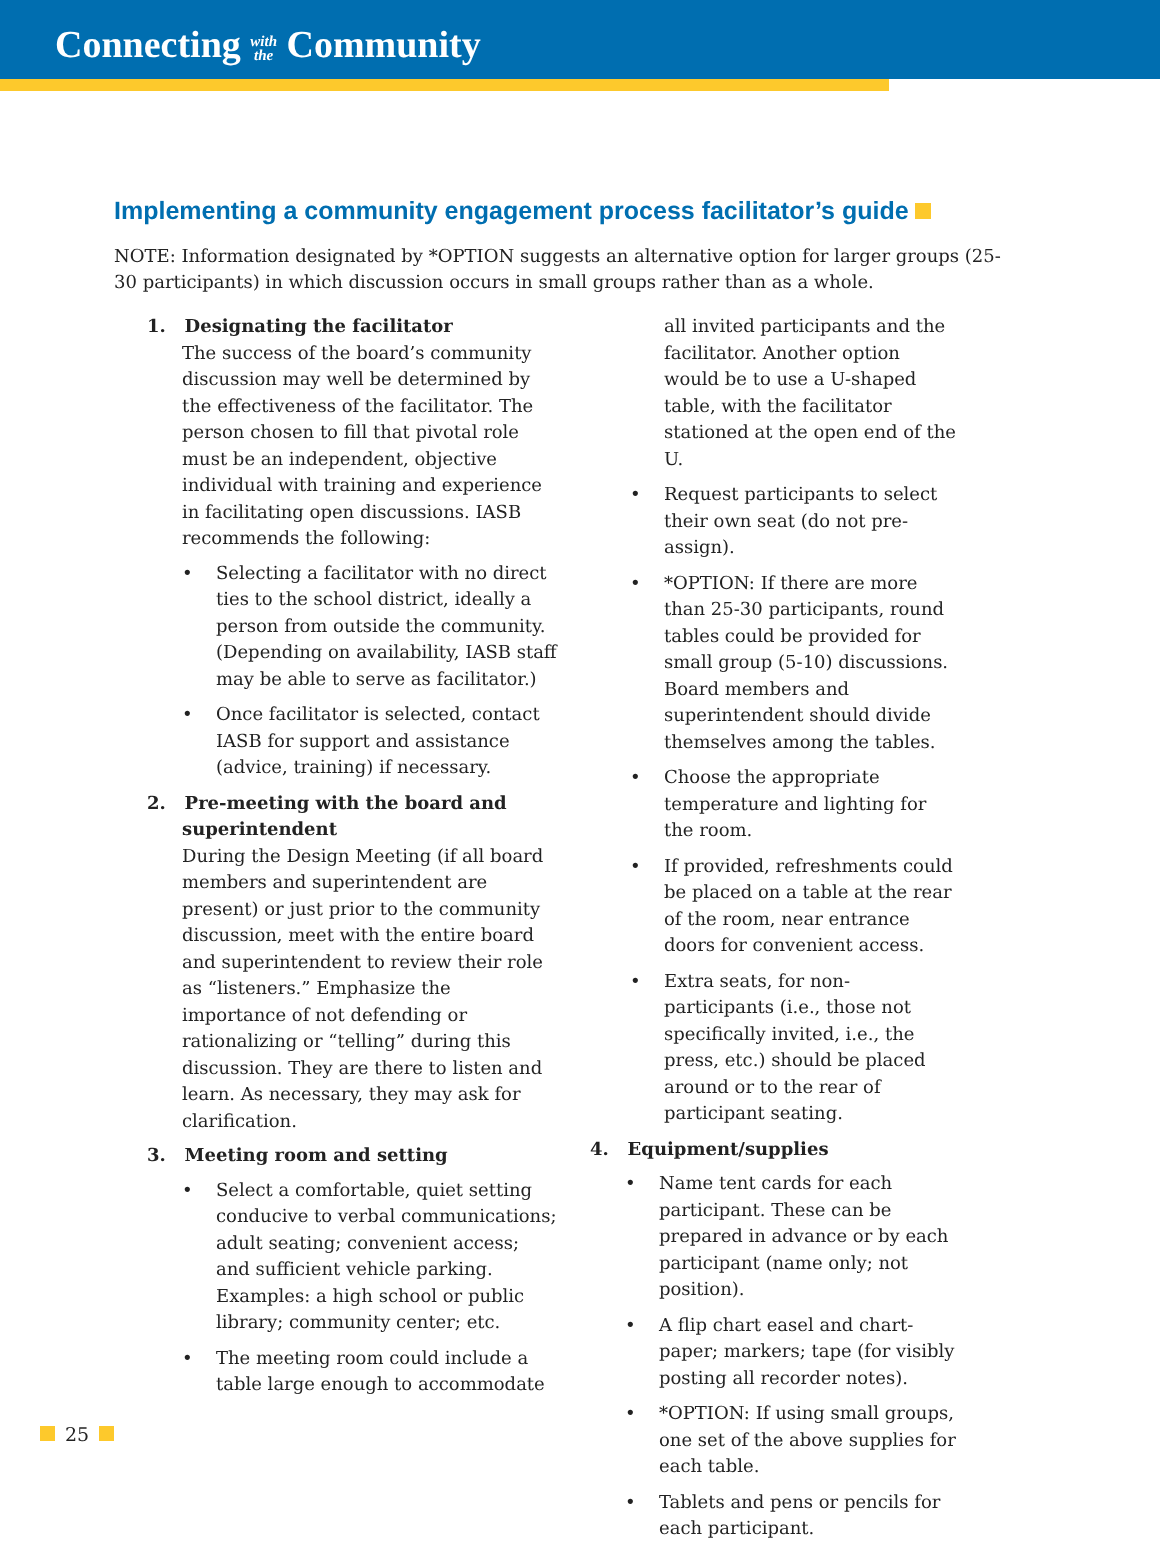Connecting with
the Community
Implementing a community engagement process facilitator’s guide
NOTE: Information designated by *OPTION suggests an alternative option for larger groups (25-30 participants) in which discussion occurs in small groups rather than as a whole.
1. Designating the facilitator
The success of the board’s community discussion may well be determined by the effectiveness of the facilitator. The person chosen to fill that pivotal role must be an independent, objective individual with training and experience in facilitating open discussions. IASB recommends the following:
Selecting a facilitator with no direct ties to the school district, ideally a person from outside the community. (Depending on availability, IASB staff may be able to serve as facilitator.)
Once facilitator is selected, contact IASB for support and assistance (advice, training) if necessary.
2. Pre-meeting with the board and superintendent
During the Design Meeting (if all board members and superintendent are present) or just prior to the community discussion, meet with the entire board and superintendent to review their role as “listeners.” Emphasize the importance of not defending or rationalizing or “telling” during this discussion. They are there to listen and learn. As necessary, they may ask for clarification.
3. Meeting room and setting
Select a comfortable, quiet setting conducive to verbal communications; adult seating; convenient access; and sufficient vehicle parking. Examples: a high school or public library; community center; etc.
The meeting room could include a table large enough to accommodate
all invited participants and the facilitator. Another option would be to use a U-shaped table, with the facilitator stationed at the open end of the U.
Request participants to select their own seat (do not pre-assign).
*OPTION: If there are more than 25-30 participants, round tables could be provided for small group (5-10) discussions. Board members and superintendent should divide themselves among the tables.
Choose the appropriate temperature and lighting for the room.
If provided, refreshments could be placed on a table at the rear of the room, near entrance doors for convenient access.
Extra seats, for non-participants (i.e., those not specifically invited, i.e., the press, etc.) should be placed around or to the rear of participant seating.
4. Equipment/supplies
Name tent cards for each participant. These can be prepared in advance or by each participant (name only; not position).
A flip chart easel and chart-paper; markers; tape (for visibly posting all recorder notes).
*OPTION: If using small groups, one set of the above supplies for each table.
Tablets and pens or pencils for each participant.
25